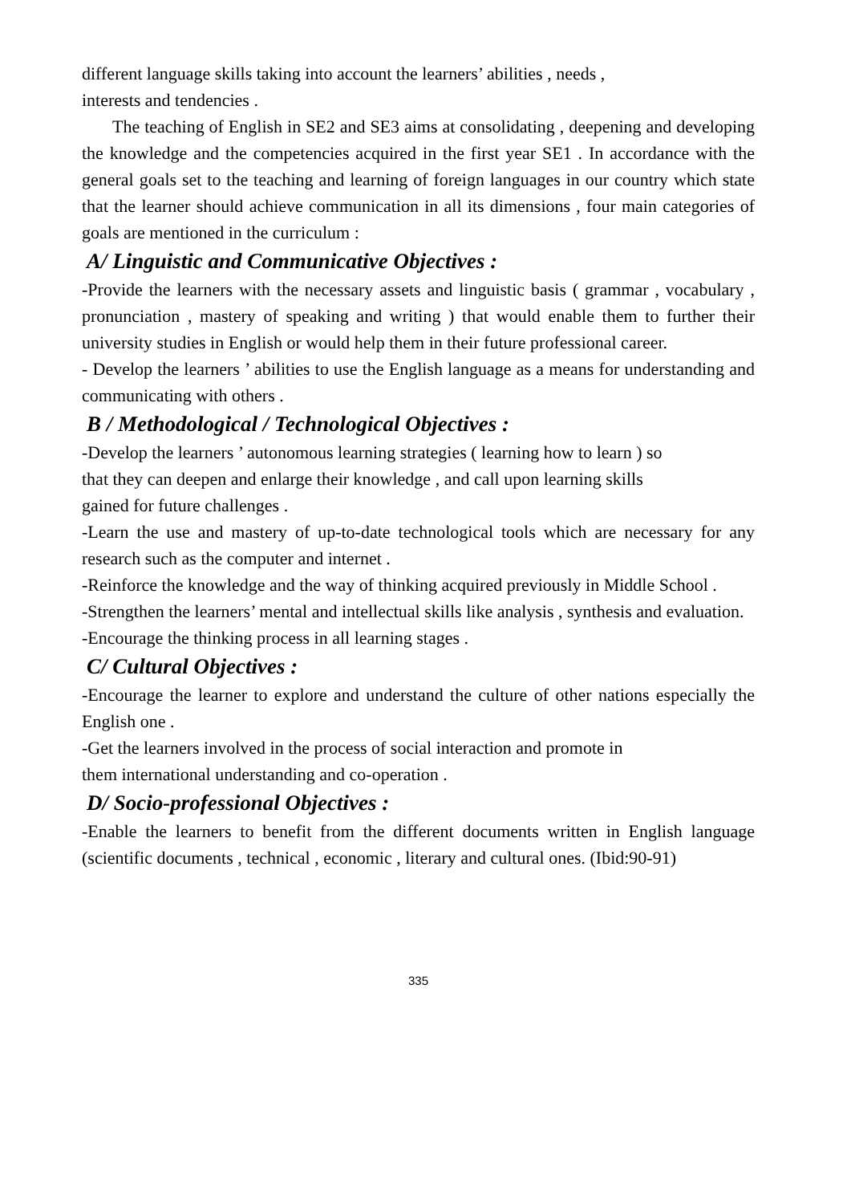different language skills taking into account the learners’ abilities , needs ,
interests and tendencies .
The teaching of English in SE2 and SE3 aims at consolidating , deepening and developing the knowledge and the competencies acquired in the first year SE1 . In accordance with the general goals set to the teaching and learning of foreign languages in our country which state that the learner should achieve communication in all its dimensions , four main categories of goals are mentioned in the curriculum :
A/ Linguistic and Communicative Objectives :
-Provide the learners with the necessary assets and linguistic basis ( grammar , vocabulary , pronunciation , mastery of speaking and writing ) that would enable them to further their university studies in English or would help them in their future professional career.
- Develop the learners ’ abilities to use the English language as a means for understanding and communicating with others .
B / Methodological / Technological Objectives :
-Develop the learners ’ autonomous learning strategies ( learning how to learn ) so
that they can deepen and enlarge their knowledge , and call upon learning skills
gained for future challenges .
-Learn the use and mastery of up-to-date technological tools which are necessary for any research such as the computer and internet .
-Reinforce the knowledge and the way of thinking acquired previously in Middle School .
-Strengthen the learners’ mental and intellectual skills like analysis , synthesis and evaluation.
-Encourage the thinking process in all learning stages .
C/ Cultural Objectives :
-Encourage the learner to explore and understand the culture of other nations especially the English one .
-Get the learners involved in the process of social interaction and promote in
them international understanding and co-operation .
D/ Socio-professional Objectives :
-Enable the learners to benefit from the different documents written in English language (scientific documents , technical , economic , literary and cultural ones. (Ibid:90-91)
335